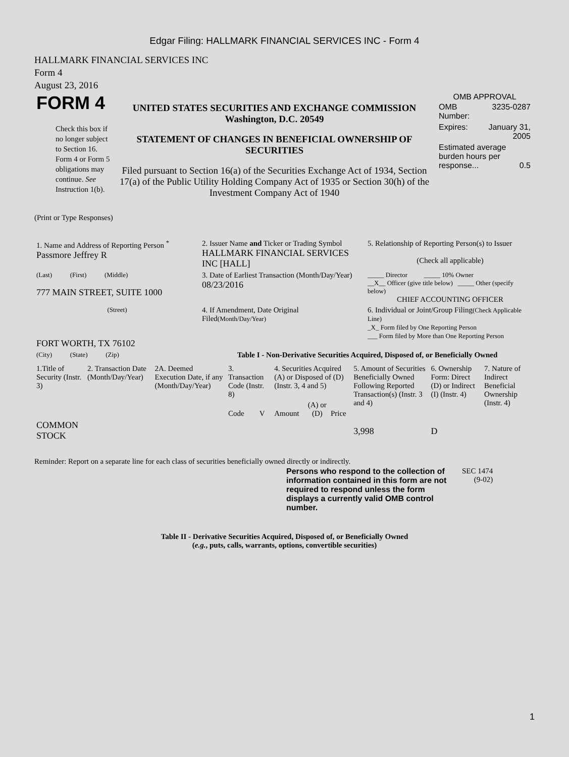Edgar Filing: HALLMARK FINANCIAL SERVICES INC - Form 4
HALLMARK FINANCIAL SERVICES INC
Form 4
August 23, 2016
| FORM 4 Check this box if no longer subject to Section 16. Form 4 or Form 5 obligations may continue. See Instruction 1(b). | UNITED STATES SECURITIES AND EXCHANGE COMMISSION Washington, D.C. 20549 STATEMENT OF CHANGES IN BENEFICIAL OWNERSHIP OF SECURITIES Filed pursuant to Section 16(a) of the Securities Exchange Act of 1934, Section 17(a) of the Public Utility Holding Company Act of 1935 or Section 30(h) of the Investment Company Act of 1940 | OMB APPROVAL / OMB Number: / 3235-0287 / / Expires: / January 31, 2005 / / Estimated average burden hours per response... 0.5 / / |
(Print or Type Responses)
| 1. Name and Address of Reporting Person <sup>*</sup> Passmore Jeffrey R | 2. Issuer Name and Ticker or Trading Symbol HALLMARK FINANCIAL SERVICES INC [HALL] | 5. Relationship of Reporting Person(s) to Issuer (Check all applicable) |
| (Last) (First) (Middle) 777 MAIN STREET, SUITE 1000 | 3. Date of Earliest Transaction (Month/Day/Year) 08/23/2016 | _____ Director _____ 10% Owner __X__ Officer (give title below) _____ Other (specify below) CHIEF ACCOUNTING OFFICER |
| (Street) FORT WORTH, TX 76102 | 4. If Amendment, Date Original Filed (Month/Day/Year) | 6. Individual or Joint/Group Filing (Check Applicable Line) _X_ Form filed by One Reporting Person ___ Form filed by More than One Reporting Person |
| (City) (State) (Zip) | Table I - Non-Derivative Securities Acquired, Disposed of, or Beneficially Owned | |
| 1.Title of Security (Instr. 3) | 2. Transaction Date (Month/Day/Year) | 2A. Deemed Execution Date, if any (Month/Day/Year) | 3. Transaction Code (Instr. 8) | | 4. Securities Acquired (A) or Disposed of (D) (Instr. 3, 4 and 5) | | | 5. Amount of Securities Beneficially Owned Following Reported Transaction(s) (Instr. 3 and 4) | 6. Ownership Form: Direct (D) or Indirect (I) (Instr. 4) | 7. Nature of Indirect Beneficial Ownership (Instr. 4) |
| --- | --- | --- | --- | --- | --- | --- | --- | --- | --- | --- |
| | | | Code | V | Amount | (A) or (D) | Price | | | |
| COMMON STOCK | | | | | | | | 3,998 | D | |
Reminder: Report on a separate line for each class of securities beneficially owned directly or indirectly.
| Persons who respond to the collection of information contained in this form are not required to respond unless the form displays a currently valid OMB control number. | SEC 1474 (9-02) |
Table II - Derivative Securities Acquired, Disposed of, or Beneficially Owned
(e.g., puts, calls, warrants, options, convertible securities)
1